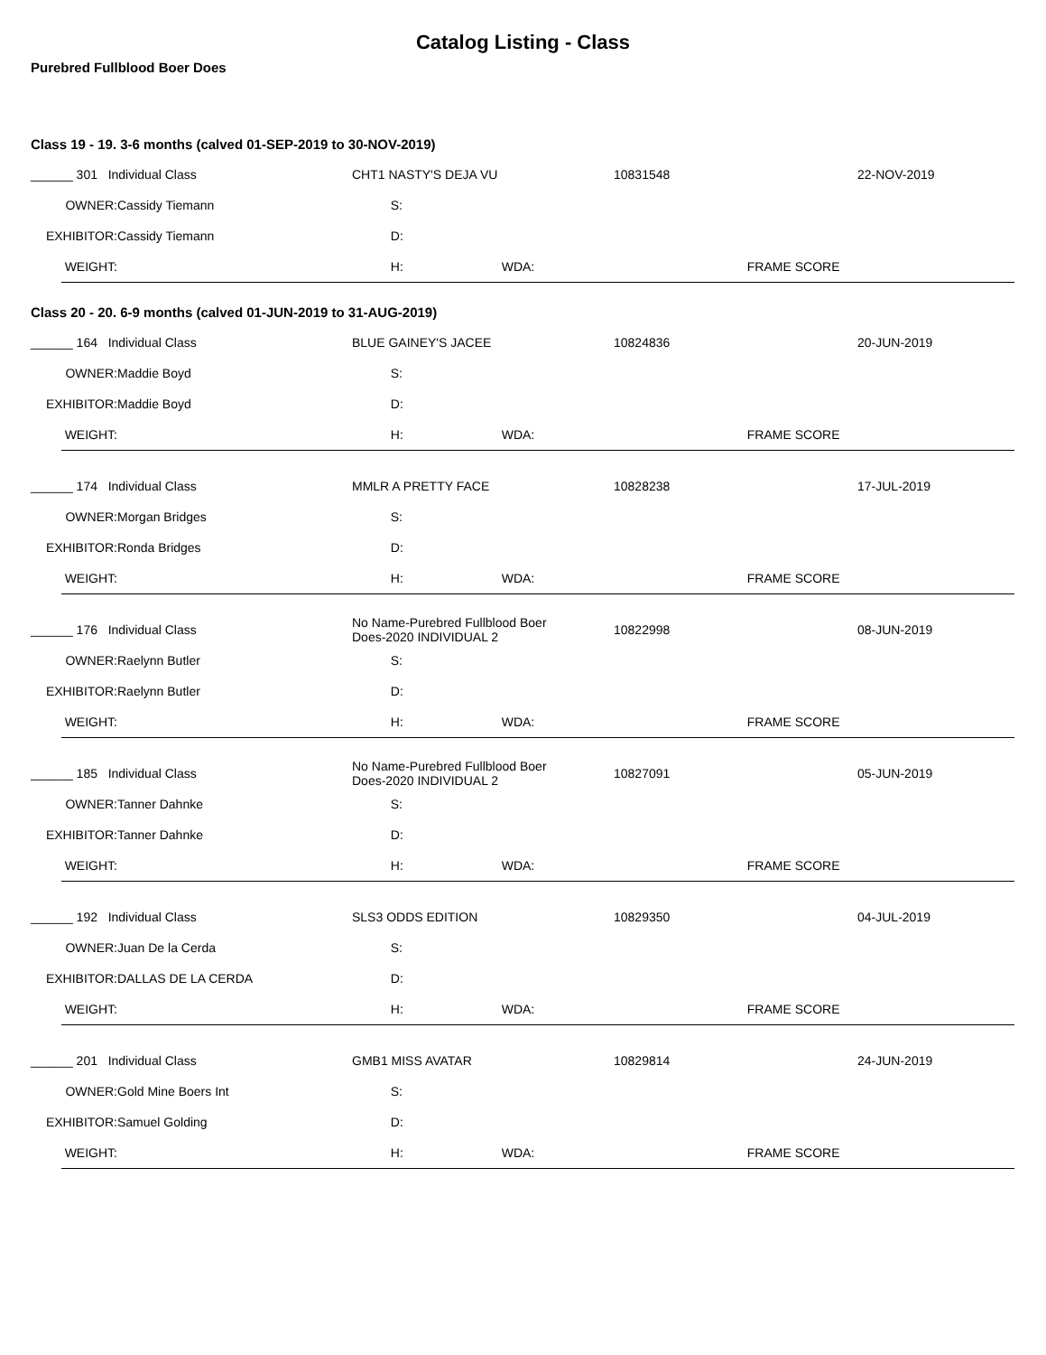Catalog Listing - Class
Purebred Fullblood Boer Does
Class 19 - 19. 3-6 months (calved 01-SEP-2019 to 30-NOV-2019)
| ______ 301 Individual Class | | CHT1 NASTY'S DEJA VU | 10831548 | 22-NOV-2019 |
| OWNER: | Cassidy Tiemann | S: | | |
| EXHIBITOR: | Cassidy Tiemann | D: | | |
| WEIGHT: | | H: WDA: | FRAME SCORE | |
Class 20 - 20. 6-9 months (calved 01-JUN-2019 to 31-AUG-2019)
| ______ 164 Individual Class | | BLUE GAINEY'S JACEE | 10824836 | 20-JUN-2019 |
| OWNER: | Maddie Boyd | S: | | |
| EXHIBITOR: | Maddie Boyd | D: | | |
| WEIGHT: | | H: WDA: | FRAME SCORE | |
| ______ 174 Individual Class | | MMLR A PRETTY FACE | 10828238 | 17-JUL-2019 |
| OWNER: | Morgan Bridges | S: | | |
| EXHIBITOR: | Ronda Bridges | D: | | |
| WEIGHT: | | H: WDA: | FRAME SCORE | |
| ______ 176 Individual Class | | No Name-Purebred Fullblood Boer Does-2020 INDIVIDUAL 2 | 10822998 | 08-JUN-2019 |
| OWNER: | Raelynn Butler | S: | | |
| EXHIBITOR: | Raelynn Butler | D: | | |
| WEIGHT: | | H: WDA: | FRAME SCORE | |
| ______ 185 Individual Class | | No Name-Purebred Fullblood Boer Does-2020 INDIVIDUAL 2 | 10827091 | 05-JUN-2019 |
| OWNER: | Tanner Dahnke | S: | | |
| EXHIBITOR: | Tanner Dahnke | D: | | |
| WEIGHT: | | H: WDA: | FRAME SCORE | |
| ______ 192 Individual Class | | SLS3 ODDS EDITION | 10829350 | 04-JUL-2019 |
| OWNER: | Juan De la Cerda | S: | | |
| EXHIBITOR: | DALLAS DE LA CERDA | D: | | |
| WEIGHT: | | H: WDA: | FRAME SCORE | |
| ______ 201 Individual Class | | GMB1 MISS AVATAR | 10829814 | 24-JUN-2019 |
| OWNER: | Gold Mine Boers Int | S: | | |
| EXHIBITOR: | Samuel Golding | D: | | |
| WEIGHT: | | H: WDA: | FRAME SCORE | |